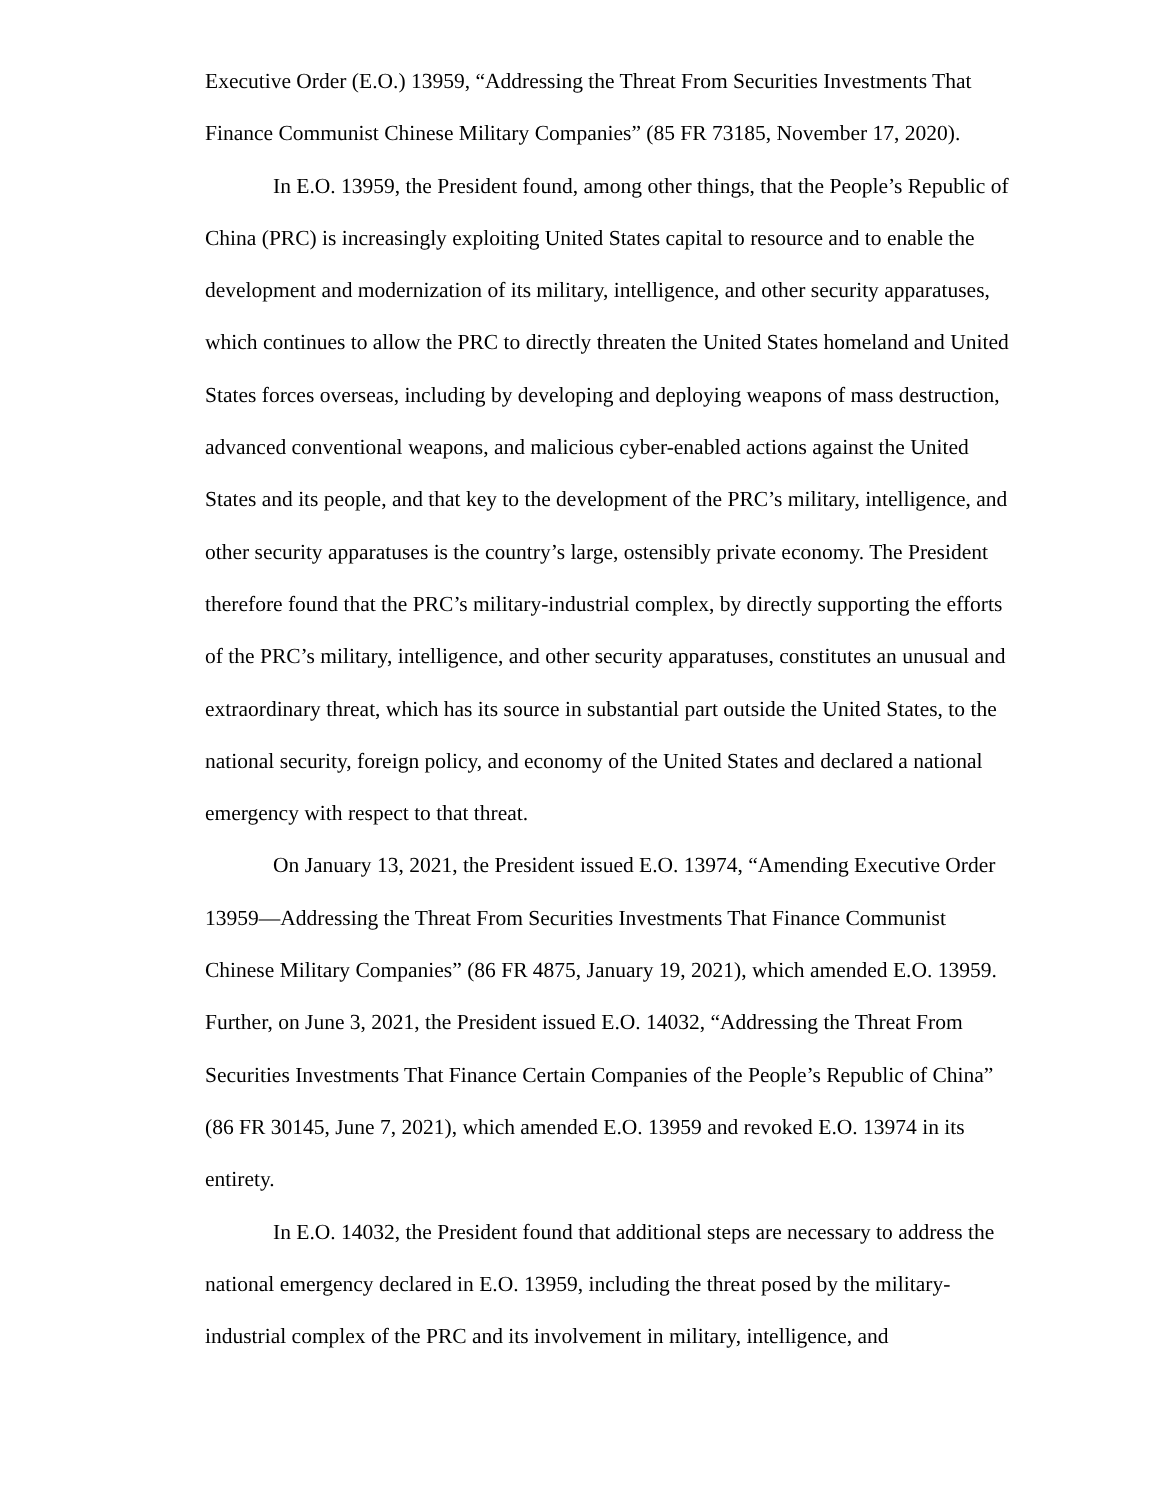Executive Order (E.O.) 13959, “Addressing the Threat From Securities Investments That Finance Communist Chinese Military Companies” (85 FR 73185, November 17, 2020).
In E.O. 13959, the President found, among other things, that the People’s Republic of China (PRC) is increasingly exploiting United States capital to resource and to enable the development and modernization of its military, intelligence, and other security apparatuses, which continues to allow the PRC to directly threaten the United States homeland and United States forces overseas, including by developing and deploying weapons of mass destruction, advanced conventional weapons, and malicious cyber-enabled actions against the United States and its people, and that key to the development of the PRC’s military, intelligence, and other security apparatuses is the country’s large, ostensibly private economy. The President therefore found that the PRC’s military-industrial complex, by directly supporting the efforts of the PRC’s military, intelligence, and other security apparatuses, constitutes an unusual and extraordinary threat, which has its source in substantial part outside the United States, to the national security, foreign policy, and economy of the United States and declared a national emergency with respect to that threat.
On January 13, 2021, the President issued E.O. 13974, “Amending Executive Order 13959—Addressing the Threat From Securities Investments That Finance Communist Chinese Military Companies” (86 FR 4875, January 19, 2021), which amended E.O. 13959. Further, on June 3, 2021, the President issued E.O. 14032, “Addressing the Threat From Securities Investments That Finance Certain Companies of the People’s Republic of China” (86 FR 30145, June 7, 2021), which amended E.O. 13959 and revoked E.O. 13974 in its entirety.
In E.O. 14032, the President found that additional steps are necessary to address the national emergency declared in E.O. 13959, including the threat posed by the military-industrial complex of the PRC and its involvement in military, intelligence, and